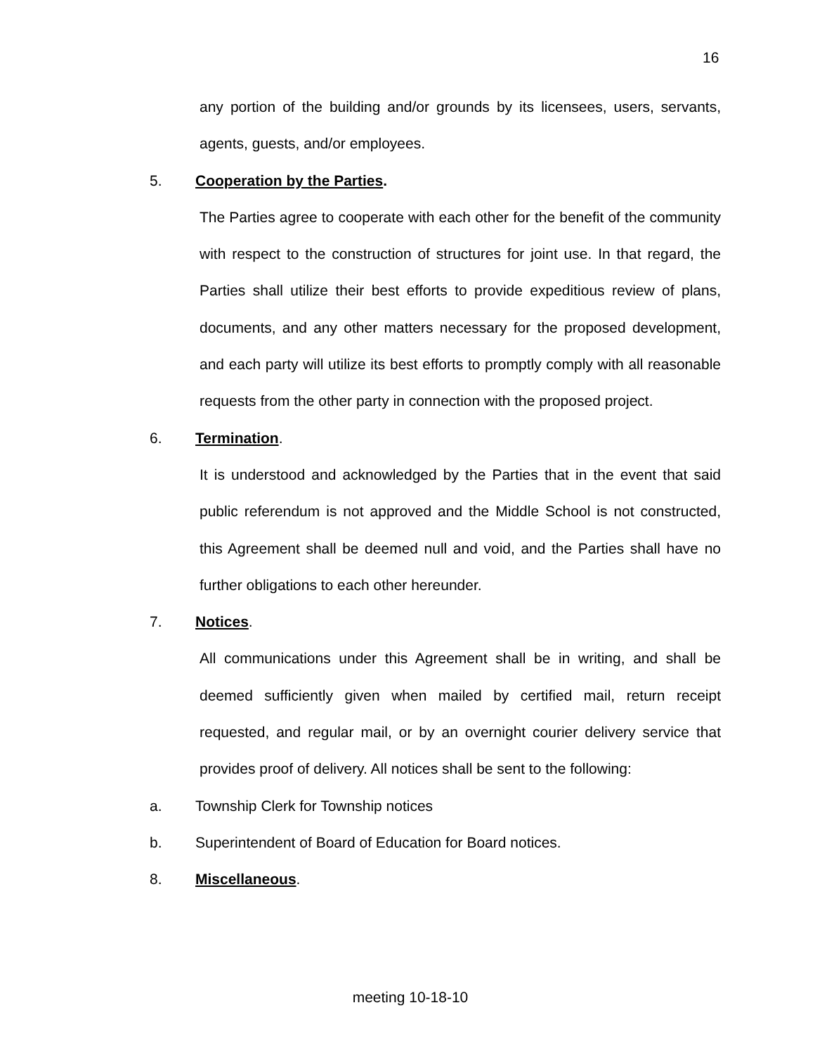16
any portion of the building and/or grounds by its licensees, users, servants, agents, guests, and/or employees.
5. Cooperation by the Parties.
The Parties agree to cooperate with each other for the benefit of the community with respect to the construction of structures for joint use. In that regard, the Parties shall utilize their best efforts to provide expeditious review of plans, documents, and any other matters necessary for the proposed development, and each party will utilize its best efforts to promptly comply with all reasonable requests from the other party in connection with the proposed project.
6. Termination.
It is understood and acknowledged by the Parties that in the event that said public referendum is not approved and the Middle School is not constructed, this Agreement shall be deemed null and void, and the Parties shall have no further obligations to each other hereunder.
7. Notices.
All communications under this Agreement shall be in writing, and shall be deemed sufficiently given when mailed by certified mail, return receipt requested, and regular mail, or by an overnight courier delivery service that provides proof of delivery. All notices shall be sent to the following:
a. Township Clerk for Township notices
b. Superintendent of Board of Education for Board notices.
8. Miscellaneous.
meeting 10-18-10